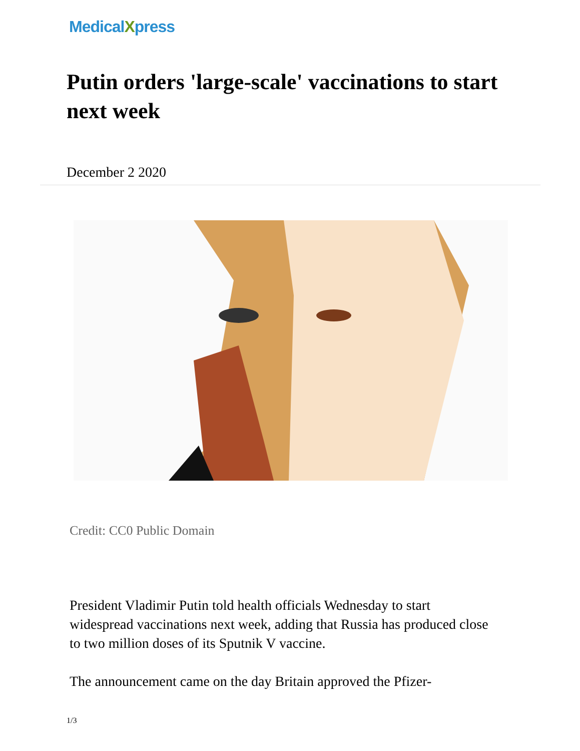MedicalXpress
Putin orders 'large-scale' vaccinations to start next week
December 2 2020
Credit: CC0 Public Domain
President Vladimir Putin told health officials Wednesday to start widespread vaccinations next week, adding that Russia has produced close to two million doses of its Sputnik V vaccine.
The announcement came on the day Britain approved the Pfizer-
1/3